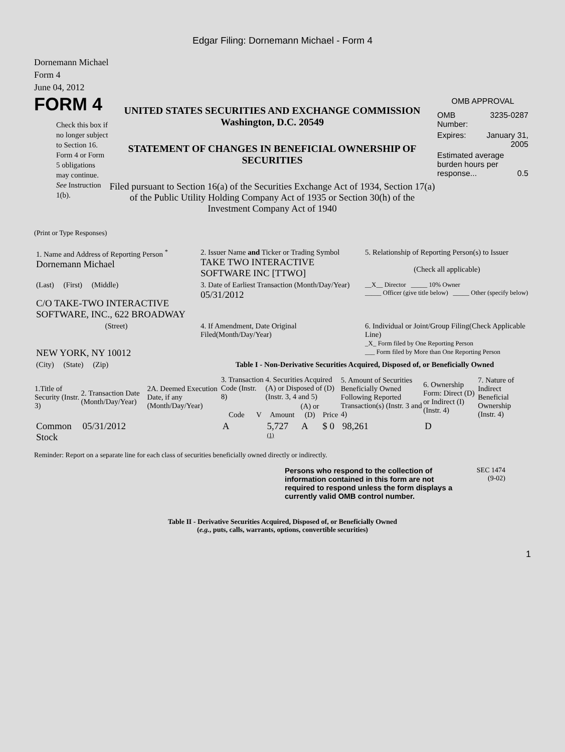Edgar Filing: Dornemann Michael - Form 4
Dornemann Michael
Form 4
June 04, 2012
FORM 4
Check this box if no longer subject to Section 16. Form 4 or Form 5 obligations may continue. See Instruction 1(b).
UNITED STATES SECURITIES AND EXCHANGE COMMISSION
Washington, D.C. 20549
STATEMENT OF CHANGES IN BENEFICIAL OWNERSHIP OF SECURITIES
Filed pursuant to Section 16(a) of the Securities Exchange Act of 1934, Section 17(a) of the Public Utility Holding Company Act of 1935 or Section 30(h) of the Investment Company Act of 1940
OMB APPROVAL
| OMB Number: | 3235-0287 |
| Expires: | January 31, 2005 |
| Estimated average burden hours per response... 0.5 | |
(Print or Type Responses)
| 1. Name and Address of Reporting Person <sup>*</sup> Dornemann Michael | 2. Issuer Name and Ticker or Trading Symbol TAKE TWO INTERACTIVE SOFTWARE INC [TTWO] | 5. Relationship of Reporting Person(s) to Issuer (Check all applicable) |
| (Last) (First) (Middle) C/O TAKE-TWO INTERACTIVE SOFTWARE, INC., 622 BROADWAY | 3. Date of Earliest Transaction (Month/Day/Year) 05/31/2012 | __X__ Director _____ 10% Owner _____ Officer (give title below) _____ Other (specify below) |
| (Street) NEW YORK, NY 10012 | 4. If Amendment, Date Original Filed(Month/Day/Year) | 6. Individual or Joint/Group Filing(Check Applicable Line) _X_ Form filed by One Reporting Person ___ Form filed by More than One Reporting Person |
| (City) (State) (Zip) | Table I - Non-Derivative Securities Acquired, Disposed of, or Beneficially Owned | |
| 1.Title of Security (Instr. 3) | 2. Transaction Date (Month/Day/Year) | 2A. Deemed Execution Date, if any (Month/Day/Year) | 3. Transaction Code (Instr. 8) | | 4. Securities Acquired (A) or Disposed of (D) (Instr. 3, 4 and 5) | | | 5. Amount of Securities Beneficially Owned Following Reported Transaction(s) (Instr. 3 and 4) | 6. Ownership Form: Direct (D) or Indirect (I) (Instr. 4) | 7. Nature of Indirect Beneficial Ownership (Instr. 4) |
| --- | --- | --- | --- | --- | --- | --- | --- | --- | --- | --- |
| | | | Code | V | Amount | (A) or (D) | Price | | | |
| Common Stock | 05/31/2012 | | A | | 5,727 <sup>(1)</sup> | A | $ 0 | 98,261 | D | |
Reminder: Report on a separate line for each class of securities beneficially owned directly or indirectly.
Persons who respond to the collection of information contained in this form are not required to respond unless the form displays a currently valid OMB control number.
SEC 1474
(9-02)
Table II - Derivative Securities Acquired, Disposed of, or Beneficially Owned
(e.g., puts, calls, warrants, options, convertible securities)
1